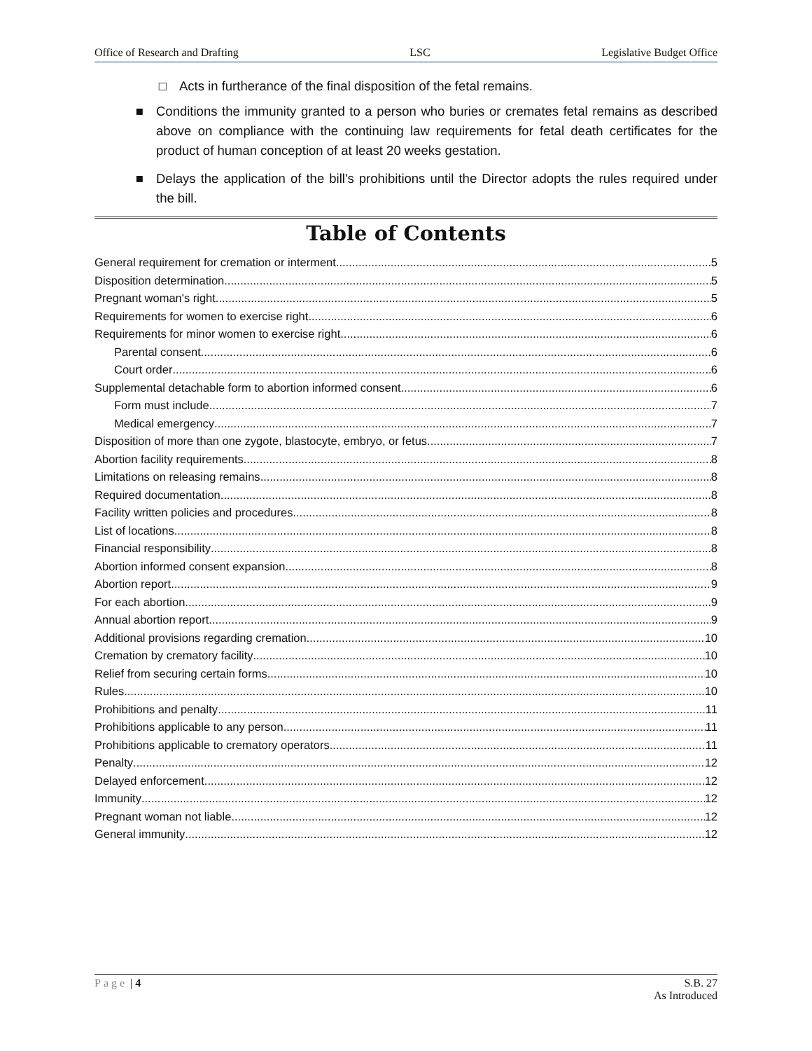Office of Research and Drafting LSC Legislative Budget Office
□ Acts in furtherance of the final disposition of the fetal remains.
■ Conditions the immunity granted to a person who buries or cremates fetal remains as described above on compliance with the continuing law requirements for fetal death certificates for the product of human conception of at least 20 weeks gestation.
■ Delays the application of the bill's prohibitions until the Director adopts the rules required under the bill.
Table of Contents
General requirement for cremation or interment 5
Disposition determination 5
Pregnant woman's right 5
Requirements for women to exercise right 6
Requirements for minor women to exercise right 6
Parental consent 6
Court order 6
Supplemental detachable form to abortion informed consent 6
Form must include 7
Medical emergency 7
Disposition of more than one zygote, blastocyte, embryo, or fetus 7
Abortion facility requirements 8
Limitations on releasing remains 8
Required documentation 8
Facility written policies and procedures 8
List of locations 8
Financial responsibility 8
Abortion informed consent expansion 8
Abortion report 9
For each abortion 9
Annual abortion report 9
Additional provisions regarding cremation 10
Cremation by crematory facility 10
Relief from securing certain forms 10
Rules 10
Prohibitions and penalty 11
Prohibitions applicable to any person 11
Prohibitions applicable to crematory operators 11
Penalty 12
Delayed enforcement 12
Immunity 12
Pregnant woman not liable 12
General immunity 12
Page | 4 S.B. 27
As Introduced